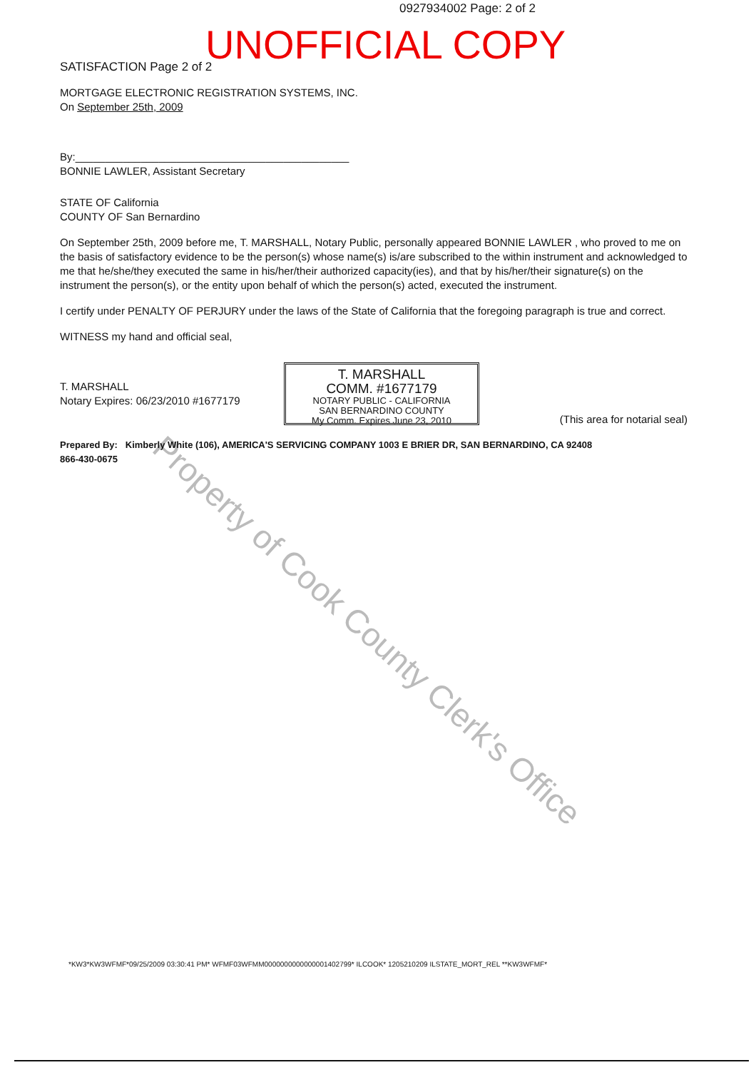0927934002 Page: 2 of 2
UNOFFICIAL COPY
Property of Cook County Clerk's Office
SATISFACTION Page 2 of 2
MORTGAGE ELECTRONIC REGISTRATION SYSTEMS, INC.
On September 25th, 2009
By:______________________________________________
BONNIE LAWLER, Assistant Secretary
STATE OF California
COUNTY OF San Bernardino
On September 25th, 2009 before me, T. MARSHALL, Notary Public, personally appeared BONNIE LAWLER , who proved to me on the basis of satisfactory evidence to be the person(s) whose name(s) is/are subscribed to the within instrument and acknowledged to me that he/she/they executed the same in his/her/their authorized capacity(ies), and that by his/her/their signature(s) on the instrument the person(s), or the entity upon behalf of which the person(s) acted, executed the instrument.
I certify under PENALTY OF PERJURY under the laws of the State of California that the foregoing paragraph is true and correct.
WITNESS my hand and official seal,
T. MARSHALL
Notary Expires: 06/23/2010 #1677179
(This area for notarial seal)
Prepared By: Kimberly White (106), AMERICA'S SERVICING COMPANY 1003 E BRIER DR, SAN BERNARDINO, CA 92408
866-430-0675
T. MARSHALL
COMM. #1677179
NOTARY PUBLIC - CALIFORNIA
SAN BERNARDINO COUNTY
My Comm. Expires June 23, 2010
*KW3*KW3WFMF*09/25/2009 03:30:41 PM* WFMF03WFMM0000000000000001402799* ILCOOK* 1205210209 ILSTATE_MORT_REL **KW3WFMF*